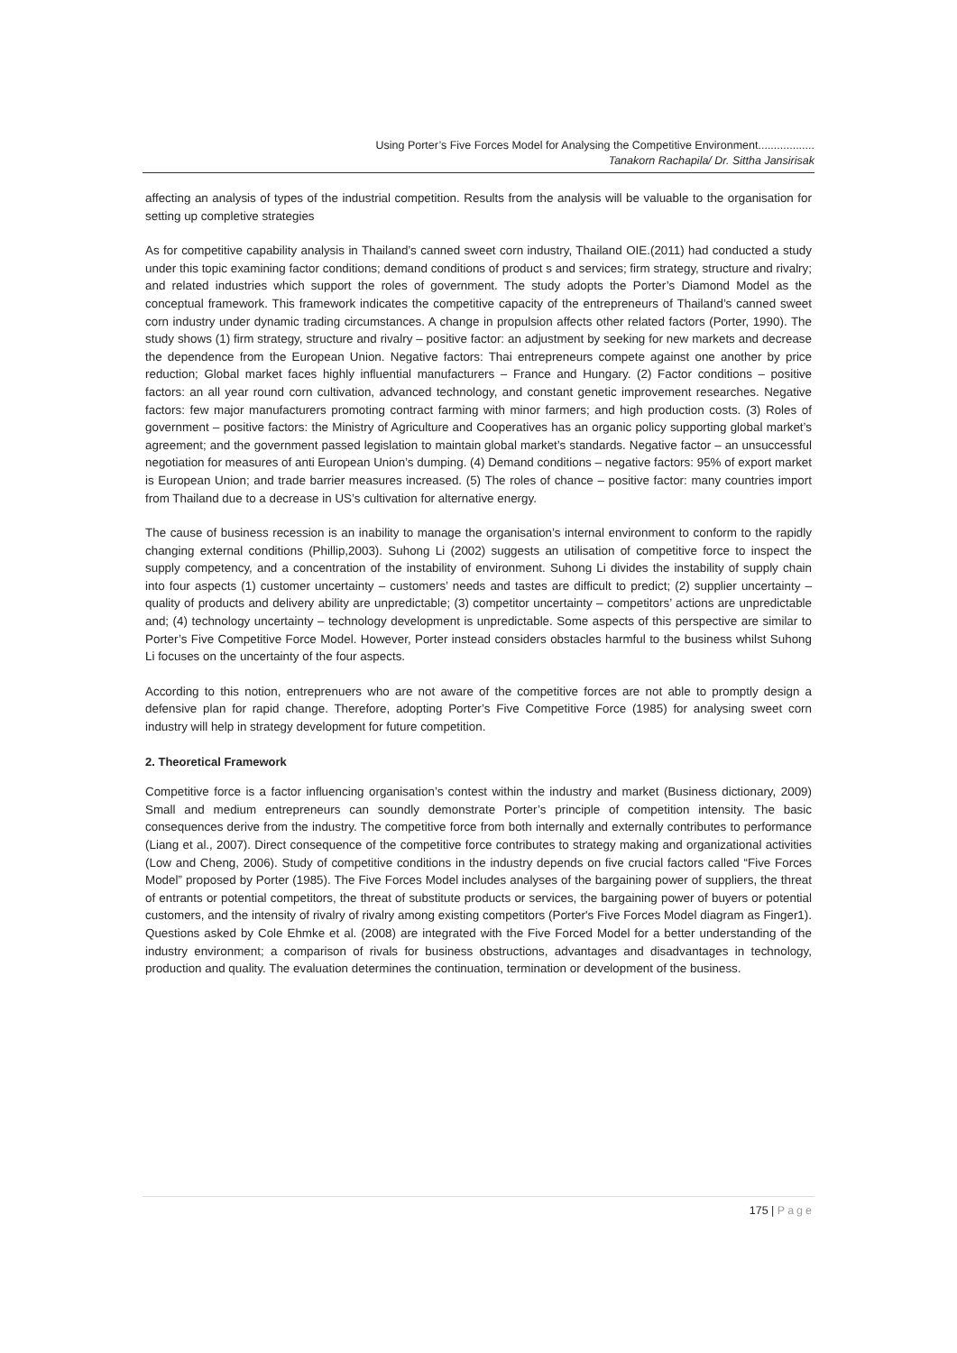Using Porter’s Five Forces Model for Analysing the Competitive Environment..................
Tanakorn Rachapila/ Dr. Sittha Jansirisak
affecting an analysis of types of the industrial competition. Results from the analysis will be valuable to the organisation for setting up completive strategies
As for competitive capability analysis in Thailand’s canned sweet corn industry, Thailand OIE.(2011) had conducted a study under this topic examining factor conditions; demand conditions of product s and services; firm strategy, structure and rivalry; and related industries which support the roles of government. The study adopts the Porter’s Diamond Model as the conceptual framework. This framework indicates the competitive capacity of the entrepreneurs of Thailand’s canned sweet corn industry under dynamic trading circumstances. A change in propulsion affects other related factors (Porter, 1990). The study shows (1) firm strategy, structure and rivalry – positive factor: an adjustment by seeking for new markets and decrease the dependence from the European Union. Negative factors: Thai entrepreneurs compete against one another by price reduction; Global market faces highly influential manufacturers – France and Hungary. (2) Factor conditions – positive factors: an all year round corn cultivation, advanced technology, and constant genetic improvement researches. Negative factors: few major manufacturers promoting contract farming with minor farmers; and high production costs. (3) Roles of government – positive factors: the Ministry of Agriculture and Cooperatives has an organic policy supporting global market’s agreement; and the government passed legislation to maintain global market’s standards. Negative factor – an unsuccessful negotiation for measures of anti European Union’s dumping. (4) Demand conditions – negative factors: 95% of export market is European Union; and trade barrier measures increased. (5) The roles of chance – positive factor: many countries import from Thailand due to a decrease in US’s cultivation for alternative energy.
The cause of business recession is an inability to manage the organisation’s internal environment to conform to the rapidly changing external conditions (Phillip,2003). Suhong Li (2002) suggests an utilisation of competitive force to inspect the supply competency, and a concentration of the instability of environment. Suhong Li divides the instability of supply chain into four aspects (1) customer uncertainty – customers’ needs and tastes are difficult to predict; (2) supplier uncertainty – quality of products and delivery ability are unpredictable; (3) competitor uncertainty – competitors’ actions are unpredictable and; (4) technology uncertainty – technology development is unpredictable. Some aspects of this perspective are similar to Porter’s Five Competitive Force Model. However, Porter instead considers obstacles harmful to the business whilst Suhong Li focuses on the uncertainty of the four aspects.
According to this notion, entreprenuers who are not aware of the competitive forces are not able to promptly design a defensive plan for rapid change. Therefore, adopting Porter’s Five Competitive Force (1985) for analysing sweet corn industry will help in strategy development for future competition.
2. Theoretical Framework
Competitive force is a factor influencing organisation’s contest within the industry and market (Business dictionary, 2009) Small and medium entrepreneurs can soundly demonstrate Porter’s principle of competition intensity. The basic consequences derive from the industry. The competitive force from both internally and externally contributes to performance (Liang et al., 2007). Direct consequence of the competitive force contributes to strategy making and organizational activities (Low and Cheng, 2006). Study of competitive conditions in the industry depends on five crucial factors called “Five Forces Model” proposed by Porter (1985). The Five Forces Model includes analyses of the bargaining power of suppliers, the threat of entrants or potential competitors, the threat of substitute products or services, the bargaining power of buyers or potential customers, and the intensity of rivalry of rivalry among existing competitors (Porter's Five Forces Model diagram as Finger1). Questions asked by Cole Ehmke et al. (2008) are integrated with the Five Forced Model for a better understanding of the industry environment; a comparison of rivals for business obstructions, advantages and disadvantages in technology, production and quality. The evaluation determines the continuation, termination or development of the business.
175 | Page